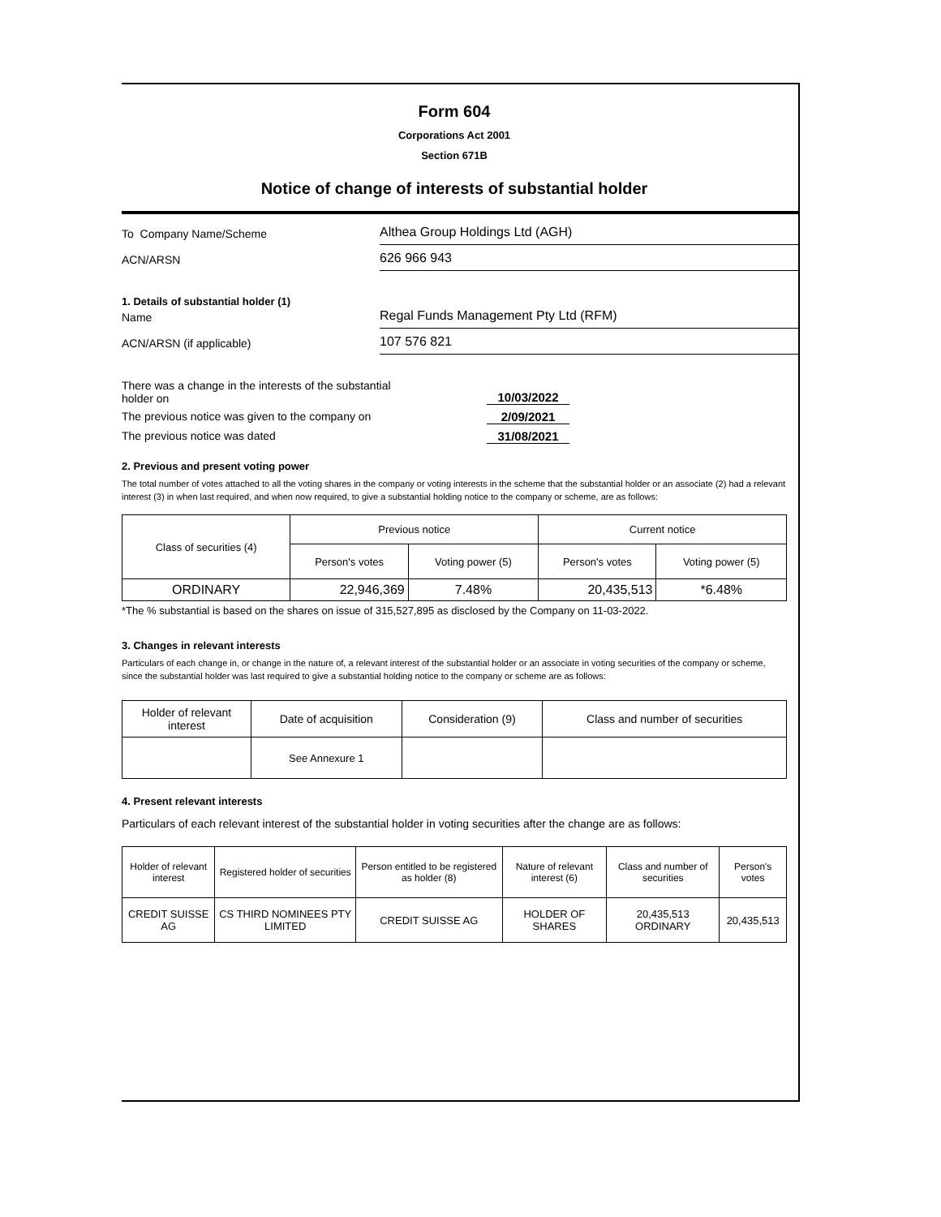Form 604
Corporations Act 2001
Section 671B
Notice of change of interests of substantial holder
To Company Name/Scheme
Althea Group Holdings Ltd (AGH)
ACN/ARSN
626 966 943
1. Details of substantial holder (1)
Name
Regal Funds Management Pty Ltd (RFM)
ACN/ARSN (if applicable)
107 576 821
There was a change in the interests of the substantial
holder on
10/03/2022
The previous notice was given to the company on 2/09/2021
The previous notice was dated 31/08/2021
2. Previous and present voting power
The total number of votes attached to all the voting shares in the company or voting interests in the scheme that the substantial holder or an associate (2) had a relevant interest (3) in when last required, and when now required, to give a substantial holding notice to the company or scheme, are as follows:
| Class of securities (4) | Previous notice | | Current notice | |
| --- | --- | --- | --- | --- |
| | Person's votes | Voting power (5) | Person's votes | Voting power (5) |
| ORDINARY | 22,946,369 | 7.48% | 20,435,513 | *6.48% |
*The % substantial is based on the shares on issue of 315,527,895 as disclosed by the Company on 11-03-2022.
3. Changes in relevant interests
Particulars of each change in, or change in the nature of, a relevant interest of the substantial holder or an associate in voting securities of the company or scheme, since the substantial holder was last required to give a substantial holding notice to the company or scheme are as follows:
| Holder of relevant interest | Date of acquisition | Consideration (9) | Class and number of securities |
| --- | --- | --- | --- |
| | See Annexure 1 | | |
4. Present relevant interests
Particulars of each relevant interest of the substantial holder in voting securities after the change are as follows:
| Holder of relevant interest | Registered holder of securities | Person entitled to be registered as holder (8) | Nature of relevant interest (6) | Class and number of securities | Person's votes |
| --- | --- | --- | --- | --- | --- |
| CREDIT SUISSE AG | CS THIRD NOMINEES PTY LIMITED | CREDIT SUISSE AG | HOLDER OF SHARES | 20,435,513 ORDINARY | 20,435,513 |